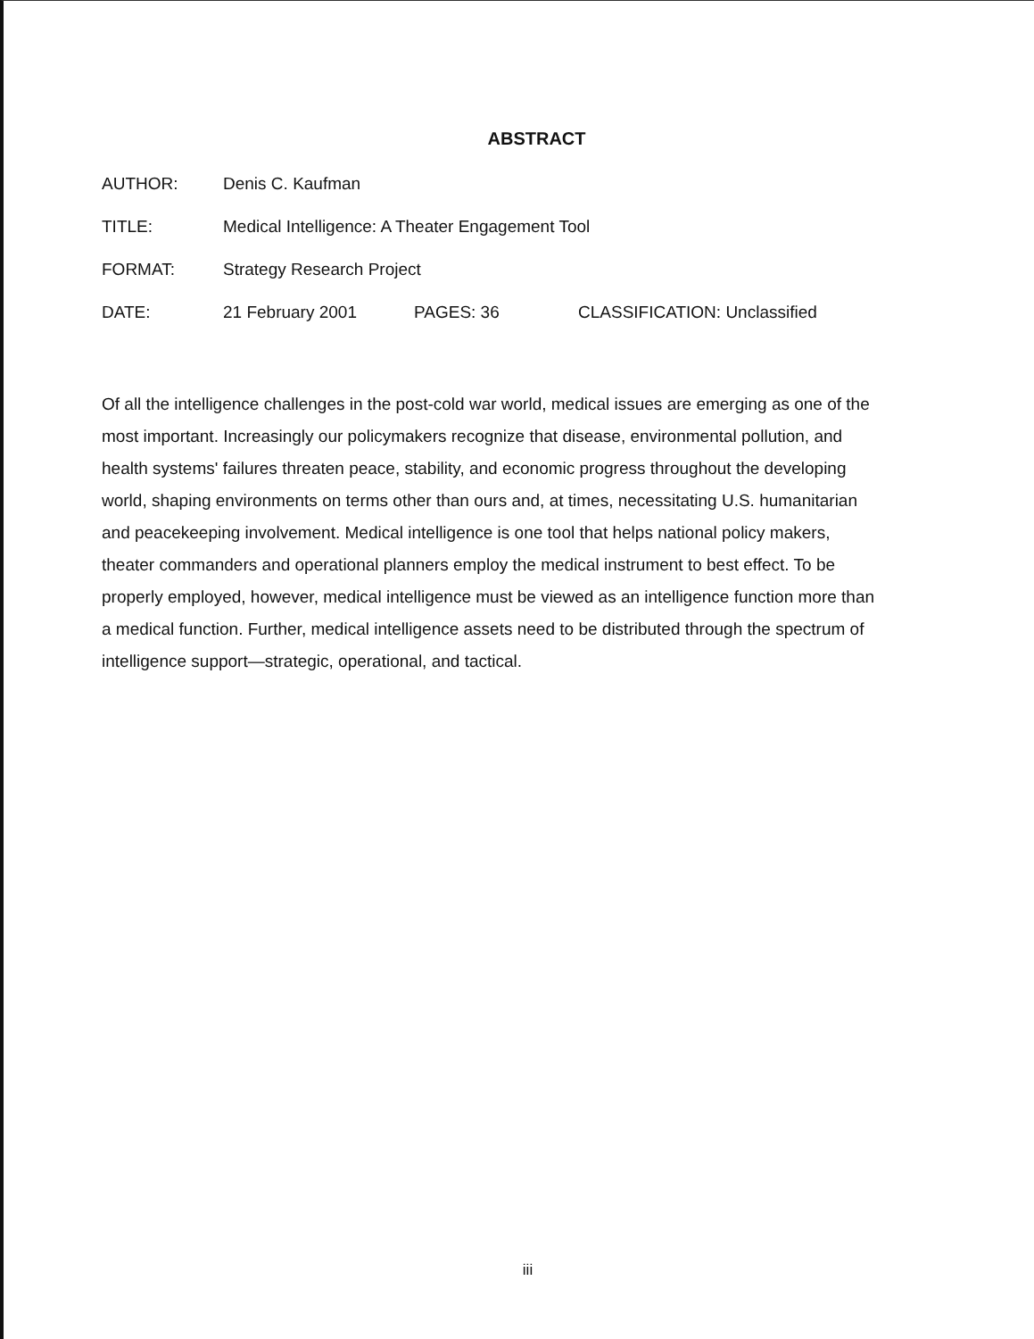ABSTRACT
AUTHOR: Denis C. Kaufman
TITLE: Medical Intelligence: A Theater Engagement Tool
FORMAT: Strategy Research Project
DATE: 21 February 2001 PAGES: 36 CLASSIFICATION: Unclassified
Of all the intelligence challenges in the post-cold war world, medical issues are emerging as one of the most important. Increasingly our policymakers recognize that disease, environmental pollution, and health systems' failures threaten peace, stability, and economic progress throughout the developing world, shaping environments on terms other than ours and, at times, necessitating U.S. humanitarian and peacekeeping involvement. Medical intelligence is one tool that helps national policy makers, theater commanders and operational planners employ the medical instrument to best effect. To be properly employed, however, medical intelligence must be viewed as an intelligence function more than a medical function. Further, medical intelligence assets need to be distributed through the spectrum of intelligence support—strategic, operational, and tactical.
iii